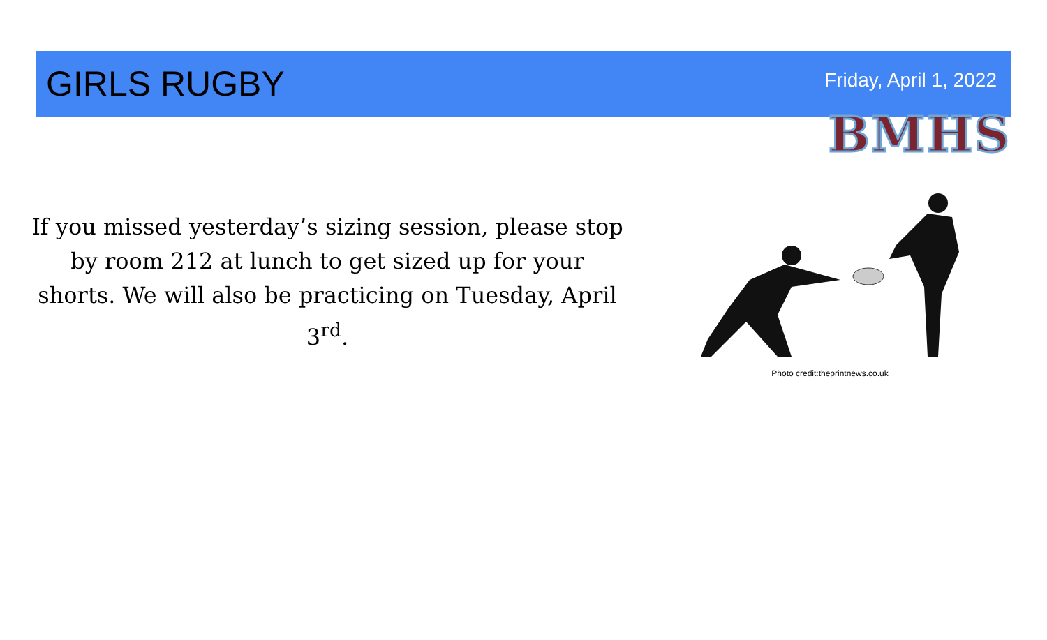GIRLS RUGBY
Friday, April 1, 2022
BMHS
If you missed yesterday’s sizing session, please stop by room 212 at lunch to get sized up for your shorts. We will also be practicing on Tuesday, April 3<sup>rd</sup>.
Photo credit:theprintnews.co.uk